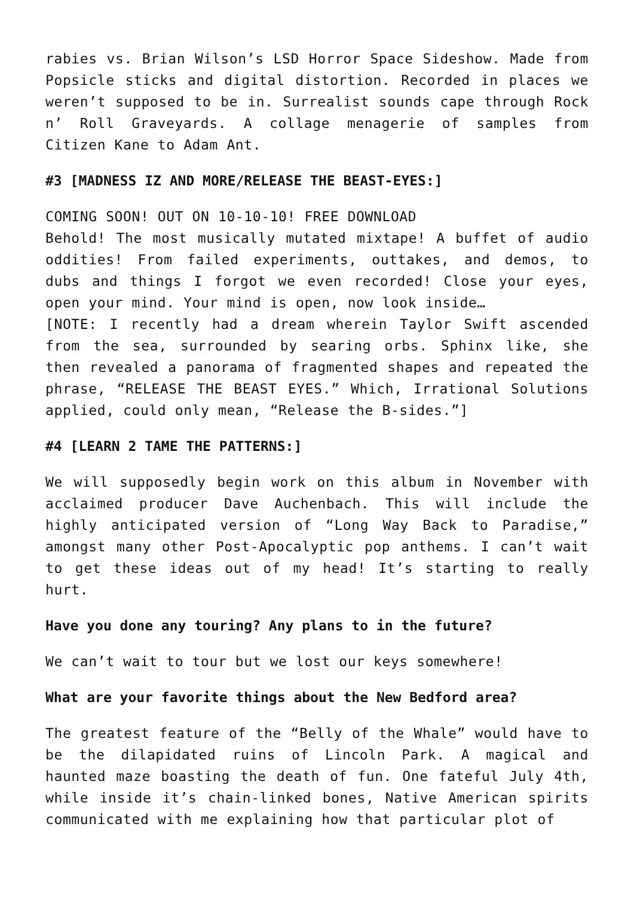rabies vs. Brian Wilson’s LSD Horror Space Sideshow. Made from Popsicle sticks and digital distortion. Recorded in places we weren’t supposed to be in. Surrealist sounds cape through Rock n’ Roll Graveyards. A collage menagerie of samples from Citizen Kane to Adam Ant.
#3 [MADNESS IZ AND MORE/RELEASE THE BEAST-EYES:]
COMING SOON! OUT ON 10-10-10! FREE DOWNLOAD
Behold! The most musically mutated mixtape! A buffet of audio oddities! From failed experiments, outtakes, and demos, to dubs and things I forgot we even recorded! Close your eyes, open your mind. Your mind is open, now look inside…
[NOTE: I recently had a dream wherein Taylor Swift ascended from the sea, surrounded by searing orbs. Sphinx like, she then revealed a panorama of fragmented shapes and repeated the phrase, “RELEASE THE BEAST EYES.” Which, Irrational Solutions applied, could only mean, “Release the B-sides.”]
#4 [LEARN 2 TAME THE PATTERNS:]
We will supposedly begin work on this album in November with acclaimed producer Dave Auchenbach. This will include the highly anticipated version of “Long Way Back to Paradise,” amongst many other Post-Apocalyptic pop anthems. I can’t wait to get these ideas out of my head! It’s starting to really hurt.
Have you done any touring? Any plans to in the future?
We can’t wait to tour but we lost our keys somewhere!
What are your favorite things about the New Bedford area?
The greatest feature of the “Belly of the Whale” would have to be the dilapidated ruins of Lincoln Park. A magical and haunted maze boasting the death of fun. One fateful July 4th, while inside it’s chain-linked bones, Native American spirits communicated with me explaining how that particular plot of